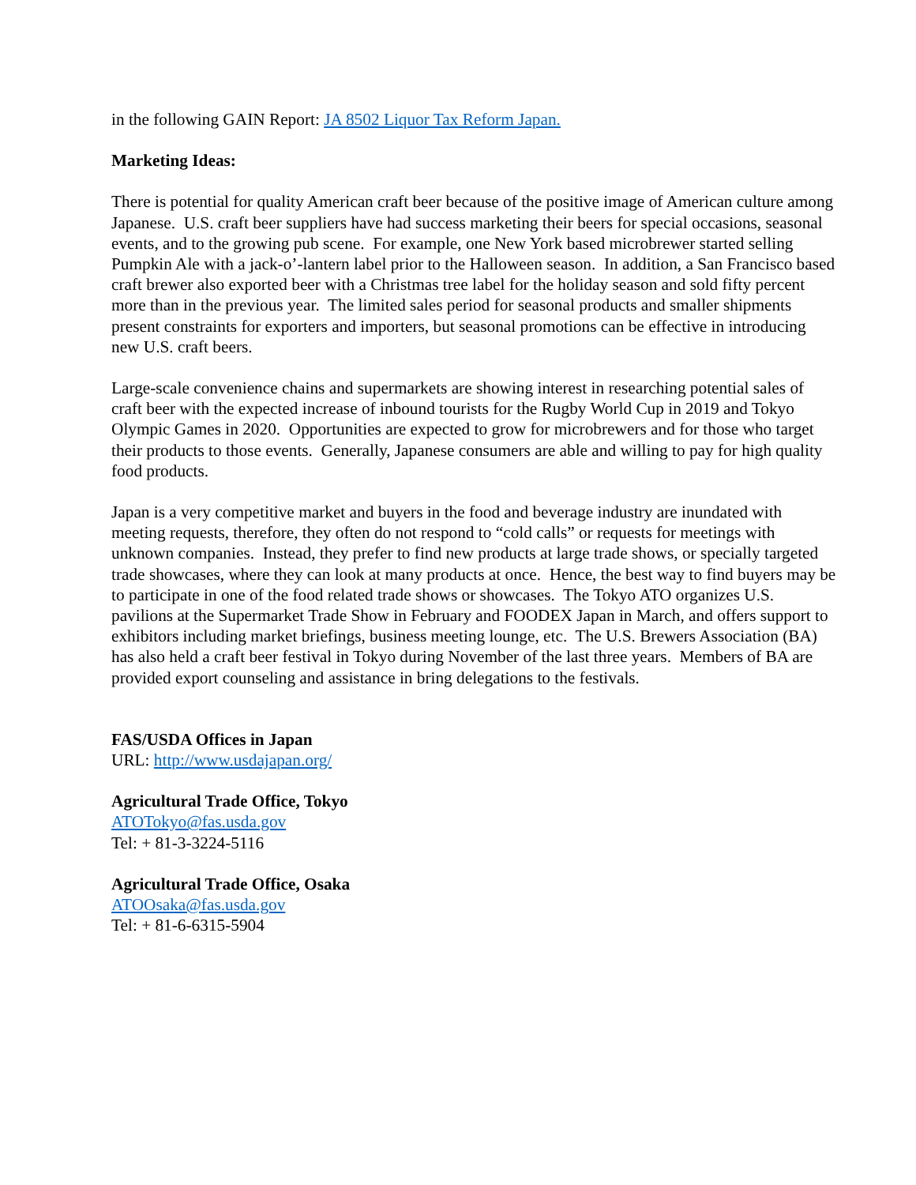in the following GAIN Report: JA 8502 Liquor Tax Reform Japan.
Marketing Ideas:
There is potential for quality American craft beer because of the positive image of American culture among Japanese. U.S. craft beer suppliers have had success marketing their beers for special occasions, seasonal events, and to the growing pub scene. For example, one New York based microbrewer started selling Pumpkin Ale with a jack-o’-lantern label prior to the Halloween season. In addition, a San Francisco based craft brewer also exported beer with a Christmas tree label for the holiday season and sold fifty percent more than in the previous year. The limited sales period for seasonal products and smaller shipments present constraints for exporters and importers, but seasonal promotions can be effective in introducing new U.S. craft beers.
Large-scale convenience chains and supermarkets are showing interest in researching potential sales of craft beer with the expected increase of inbound tourists for the Rugby World Cup in 2019 and Tokyo Olympic Games in 2020. Opportunities are expected to grow for microbrewers and for those who target their products to those events. Generally, Japanese consumers are able and willing to pay for high quality food products.
Japan is a very competitive market and buyers in the food and beverage industry are inundated with meeting requests, therefore, they often do not respond to “cold calls” or requests for meetings with unknown companies. Instead, they prefer to find new products at large trade shows, or specially targeted trade showcases, where they can look at many products at once. Hence, the best way to find buyers may be to participate in one of the food related trade shows or showcases. The Tokyo ATO organizes U.S. pavilions at the Supermarket Trade Show in February and FOODEX Japan in March, and offers support to exhibitors including market briefings, business meeting lounge, etc. The U.S. Brewers Association (BA) has also held a craft beer festival in Tokyo during November of the last three years. Members of BA are provided export counseling and assistance in bring delegations to the festivals.
FAS/USDA Offices in Japan
URL: http://www.usdajapan.org/
Agricultural Trade Office, Tokyo
ATOTokyo@fas.usda.gov
Tel: + 81-3-3224-5116
Agricultural Trade Office, Osaka
ATOOsaka@fas.usda.gov
Tel: + 81-6-6315-5904